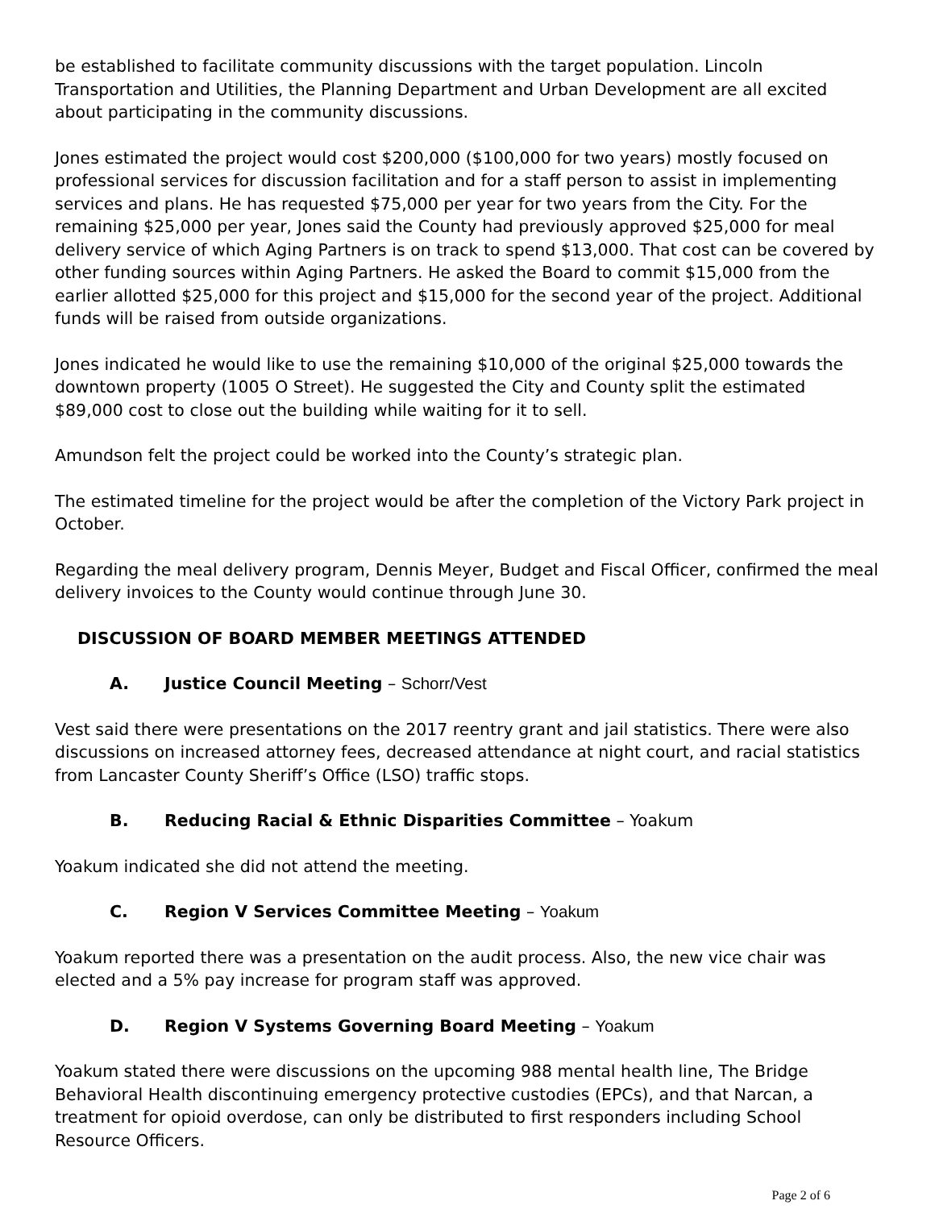be established to facilitate community discussions with the target population. Lincoln Transportation and Utilities, the Planning Department and Urban Development are all excited about participating in the community discussions.
Jones estimated the project would cost $200,000 ($100,000 for two years) mostly focused on professional services for discussion facilitation and for a staff person to assist in implementing services and plans. He has requested $75,000 per year for two years from the City. For the remaining $25,000 per year, Jones said the County had previously approved $25,000 for meal delivery service of which Aging Partners is on track to spend $13,000. That cost can be covered by other funding sources within Aging Partners. He asked the Board to commit $15,000 from the earlier allotted $25,000 for this project and $15,000 for the second year of the project. Additional funds will be raised from outside organizations.
Jones indicated he would like to use the remaining $10,000 of the original $25,000 towards the downtown property (1005 O Street). He suggested the City and County split the estimated $89,000 cost to close out the building while waiting for it to sell.
Amundson felt the project could be worked into the County’s strategic plan.
The estimated timeline for the project would be after the completion of the Victory Park project in October.
Regarding the meal delivery program, Dennis Meyer, Budget and Fiscal Officer, confirmed the meal delivery invoices to the County would continue through June 30.
DISCUSSION OF BOARD MEMBER MEETINGS ATTENDED
A. Justice Council Meeting – Schorr/Vest
Vest said there were presentations on the 2017 reentry grant and jail statistics. There were also discussions on increased attorney fees, decreased attendance at night court, and racial statistics from Lancaster County Sheriff’s Office (LSO) traffic stops.
B. Reducing Racial & Ethnic Disparities Committee – Yoakum
Yoakum indicated she did not attend the meeting.
C. Region V Services Committee Meeting – Yoakum
Yoakum reported there was a presentation on the audit process. Also, the new vice chair was elected and a 5% pay increase for program staff was approved.
D. Region V Systems Governing Board Meeting – Yoakum
Yoakum stated there were discussions on the upcoming 988 mental health line, The Bridge Behavioral Health discontinuing emergency protective custodies (EPCs), and that Narcan, a treatment for opioid overdose, can only be distributed to first responders including School Resource Officers.
Page 2 of 6